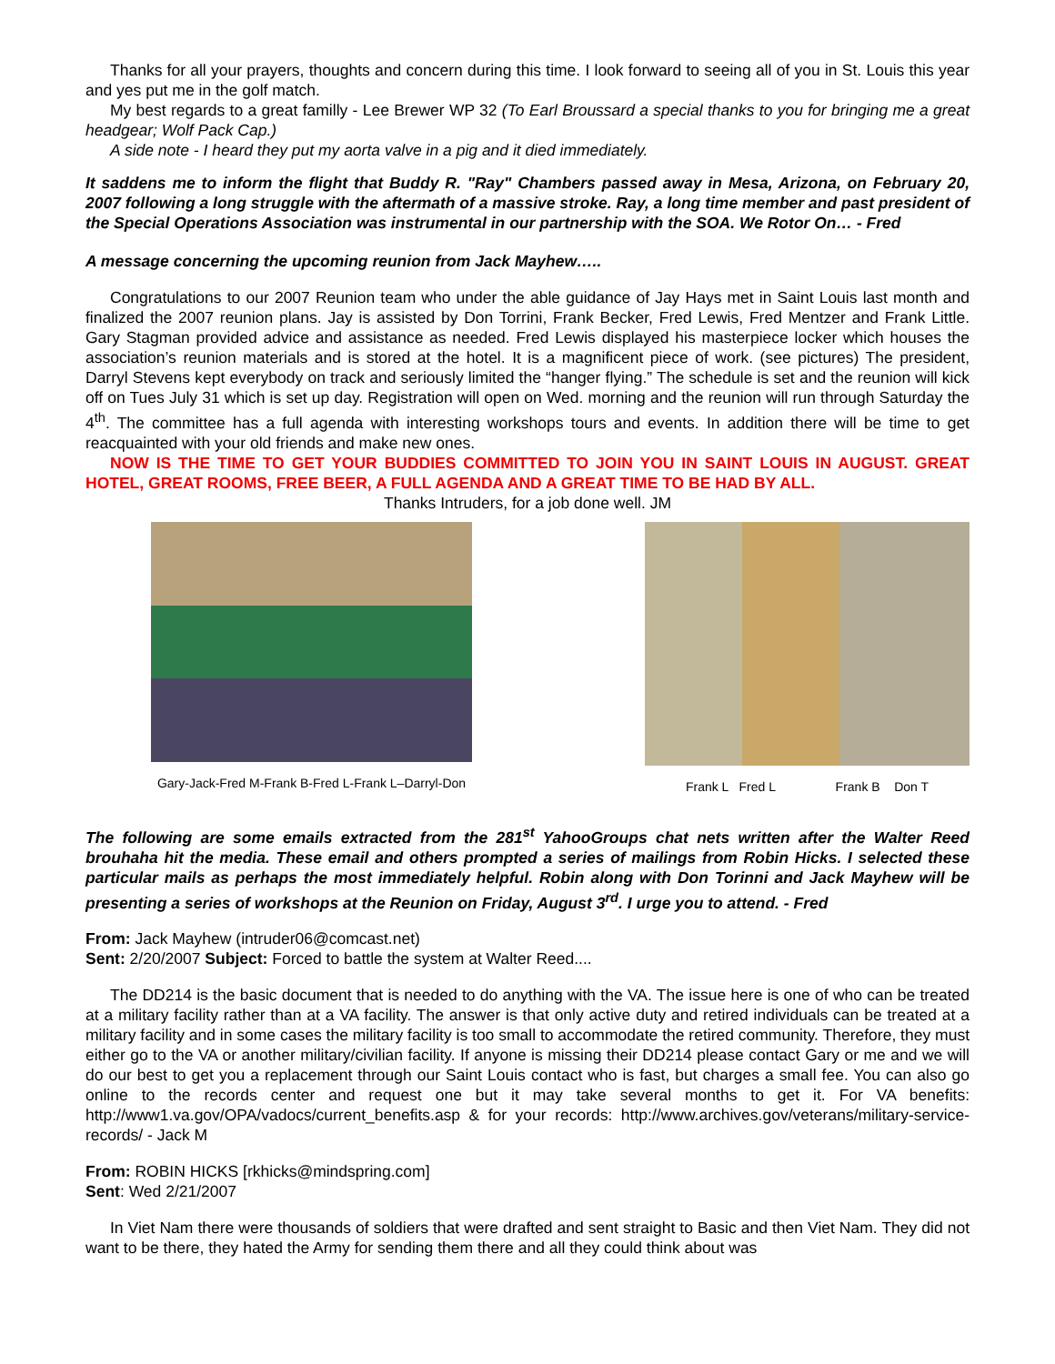Thanks for all your prayers, thoughts and concern during this time. I look forward to seeing all of you in St. Louis this year and yes put me in the golf match.
My best regards to a great familly - Lee Brewer WP 32 (To Earl Broussard a special thanks to you for bringing me a great headgear; Wolf Pack Cap.)
A side note - I heard they put my aorta valve in a pig and it died immediately.
It saddens me to inform the flight that Buddy R. "Ray" Chambers passed away in Mesa, Arizona, on February 20, 2007 following a long struggle with the aftermath of a massive stroke. Ray, a long time member and past president of the Special Operations Association was instrumental in our partnership with the SOA. We Rotor On… - Fred
A message concerning the upcoming reunion from Jack Mayhew…..
Congratulations to our 2007 Reunion team who under the able guidance of Jay Hays met in Saint Louis last month and finalized the 2007 reunion plans. Jay is assisted by Don Torrini, Frank Becker, Fred Lewis, Fred Mentzer and Frank Little. Gary Stagman provided advice and assistance as needed. Fred Lewis displayed his masterpiece locker which houses the association’s reunion materials and is stored at the hotel. It is a magnificent piece of work. (see pictures) The president, Darryl Stevens kept everybody on track and seriously limited the “hanger flying.” The schedule is set and the reunion will kick off on Tues July 31 which is set up day. Registration will open on Wed. morning and the reunion will run through Saturday the 4<sup>th</sup>. The committee has a full agenda with interesting workshops tours and events. In addition there will be time to get reacquainted with your old friends and make new ones.
NOW IS THE TIME TO GET YOUR BUDDIES COMMITTED TO JOIN YOU IN SAINT LOUIS IN AUGUST. GREAT HOTEL, GREAT ROOMS, FREE BEER, A FULL AGENDA AND A GREAT TIME TO BE HAD BY ALL.
Thanks Intruders, for a job done well. JM
Gary-Jack-Fred M-Frank B-Fred L-Frank L–Darryl-Don
Frank L Fred L Frank B Don T
The following are some emails extracted from the 281<sup>st</sup> YahooGroups chat nets written after the Walter Reed brouhaha hit the media. These email and others prompted a series of mailings from Robin Hicks. I selected these particular mails as perhaps the most immediately helpful. Robin along with Don Torinni and Jack Mayhew will be presenting a series of workshops at the Reunion on Friday, August 3<sup>rd</sup>. I urge you to attend. - Fred
From: Jack Mayhew (intruder06@comcast.net)
Sent: 2/20/2007 Subject: Forced to battle the system at Walter Reed....
The DD214 is the basic document that is needed to do anything with the VA. The issue here is one of who can be treated at a military facility rather than at a VA facility. The answer is that only active duty and retired individuals can be treated at a military facility and in some cases the military facility is too small to accommodate the retired community. Therefore, they must either go to the VA or another military/civilian facility. If anyone is missing their DD214 please contact Gary or me and we will do our best to get you a replacement through our Saint Louis contact who is fast, but charges a small fee. You can also go online to the records center and request one but it may take several months to get it. For VA benefits: http://www1.va.gov/OPA/vadocs/current_benefits.asp & for your records: http://www.archives.gov/veterans/military-service-records/ - Jack M
From: ROBIN HICKS [rkhicks@mindspring.com]
Sent: Wed 2/21/2007
In Viet Nam there were thousands of soldiers that were drafted and sent straight to Basic and then Viet Nam. They did not want to be there, they hated the Army for sending them there and all they could think about was